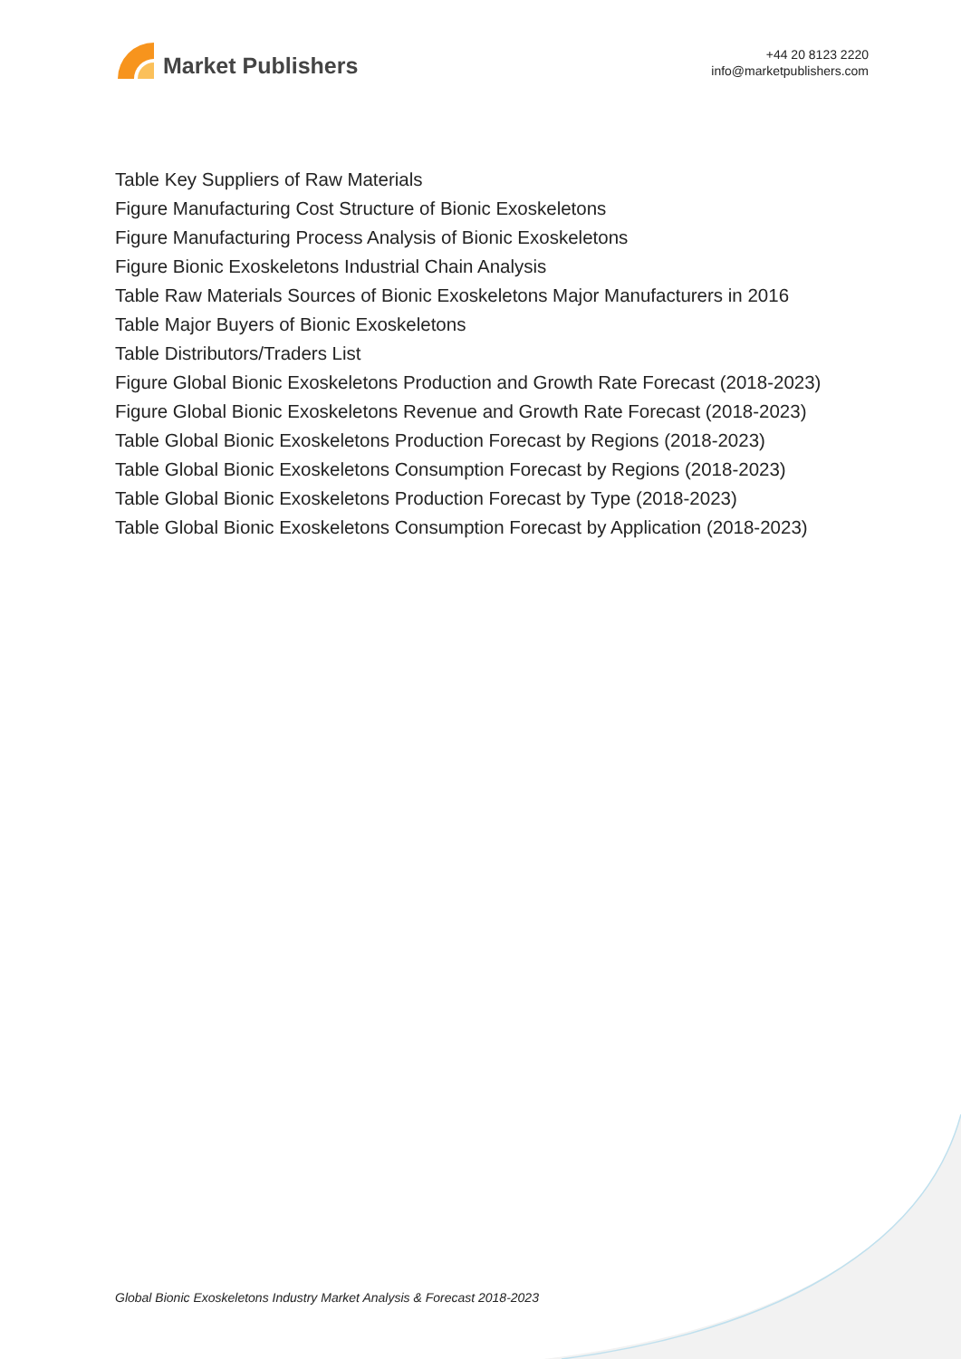Market Publishers
+44 20 8123 2220
info@marketpublishers.com
Table Key Suppliers of Raw Materials
Figure Manufacturing Cost Structure of Bionic Exoskeletons
Figure Manufacturing Process Analysis of Bionic Exoskeletons
Figure Bionic Exoskeletons Industrial Chain Analysis
Table Raw Materials Sources of Bionic Exoskeletons Major Manufacturers in 2016
Table Major Buyers of Bionic Exoskeletons
Table Distributors/Traders List
Figure Global Bionic Exoskeletons Production and Growth Rate Forecast (2018-2023)
Figure Global Bionic Exoskeletons Revenue and Growth Rate Forecast (2018-2023)
Table Global Bionic Exoskeletons Production Forecast by Regions (2018-2023)
Table Global Bionic Exoskeletons Consumption Forecast by Regions (2018-2023)
Table Global Bionic Exoskeletons Production Forecast by Type (2018-2023)
Table Global Bionic Exoskeletons Consumption Forecast by Application (2018-2023)
Global Bionic Exoskeletons Industry Market Analysis & Forecast 2018-2023